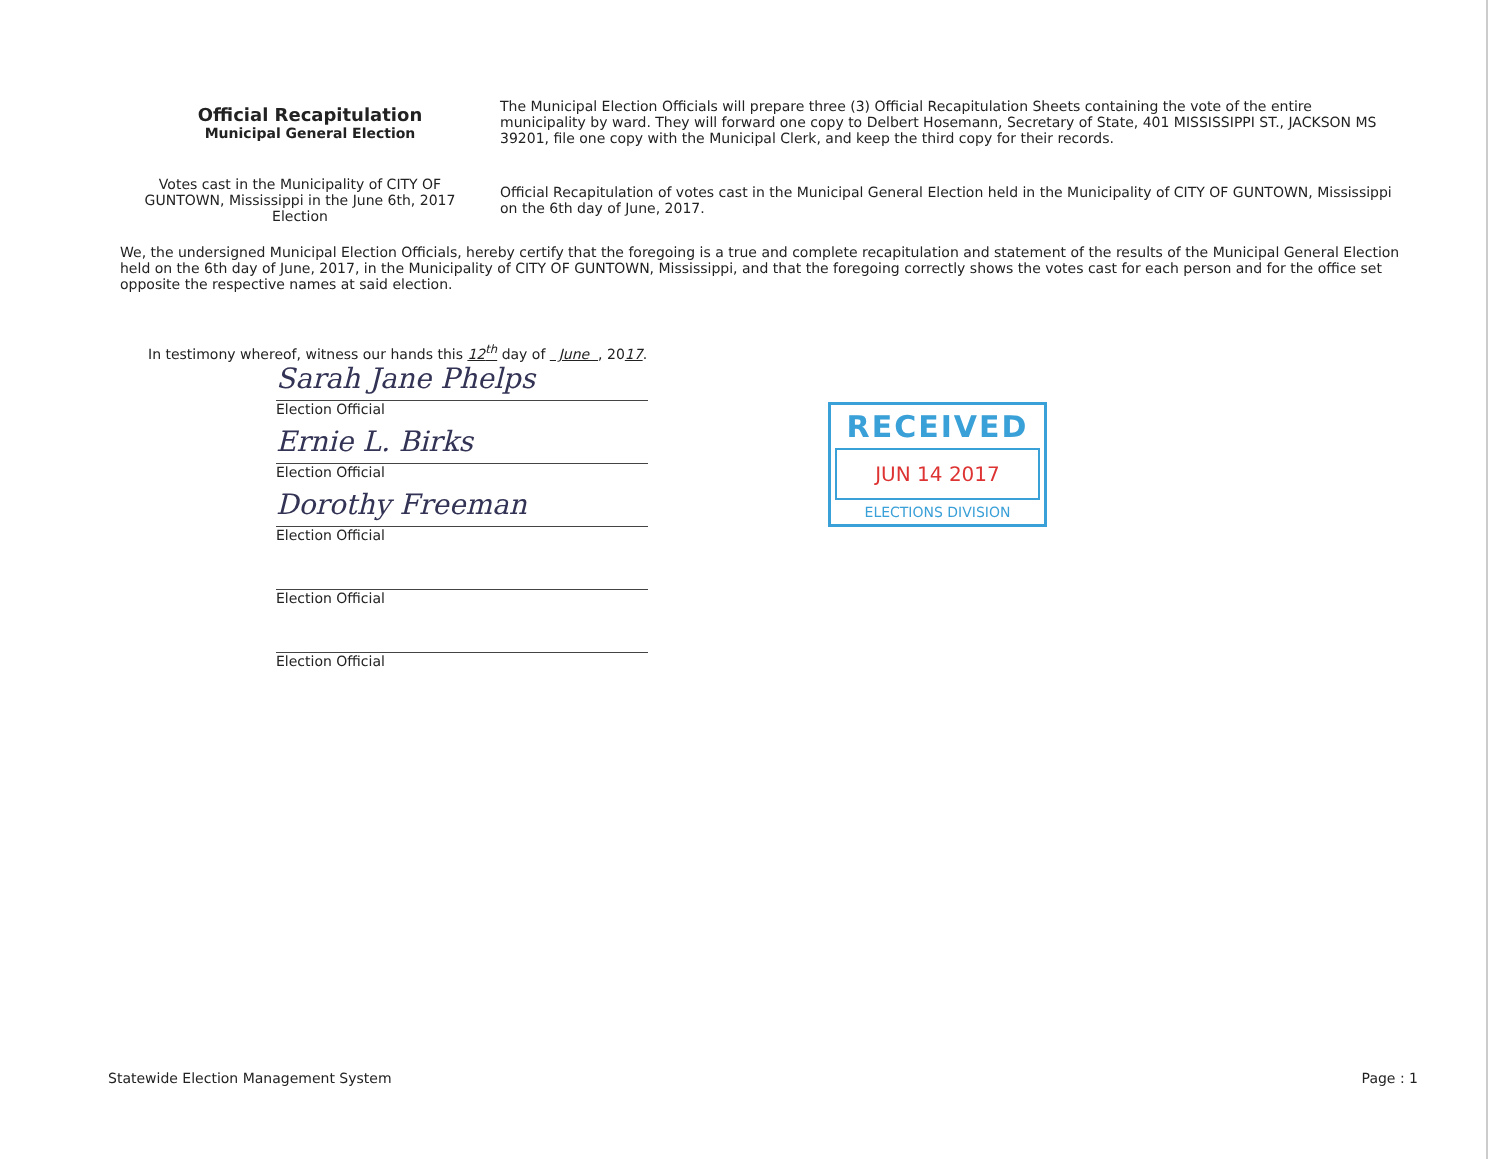Official Recapitulation
Municipal General Election
The Municipal Election Officials will prepare three (3) Official Recapitulation Sheets containing the vote of the entire municipality by ward. They will forward one copy to Delbert Hosemann, Secretary of State, 401 MISSISSIPPI ST., JACKSON MS 39201, file one copy with the Municipal Clerk, and keep the third copy for their records.
Votes cast in the Municipality of CITY OF GUNTOWN, Mississippi in the June 6th, 2017 Election
Official Recapitulation of votes cast in the Municipal General Election held in the Municipality of CITY OF GUNTOWN, Mississippi on the 6th day of June, 2017.
We, the undersigned Municipal Election Officials, hereby certify that the foregoing is a true and complete recapitulation and statement of the results of the Municipal General Election held on the 6th day of June, 2017, in the Municipality of CITY OF GUNTOWN, Mississippi, and that the foregoing correctly shows the votes cast for each person and for the office set opposite the respective names at said election.
In testimony whereof, witness our hands this 12<sup>th</sup> day of June , 2017.
Sarah Jane Phelps
Election Official
Ernie L. Birks
Election Official
Dorothy Freeman
Election Official
Election Official
Election Official
RECEIVED
JUN 14 2017
ELECTIONS DIVISION
Statewide Election Management System Page : 1